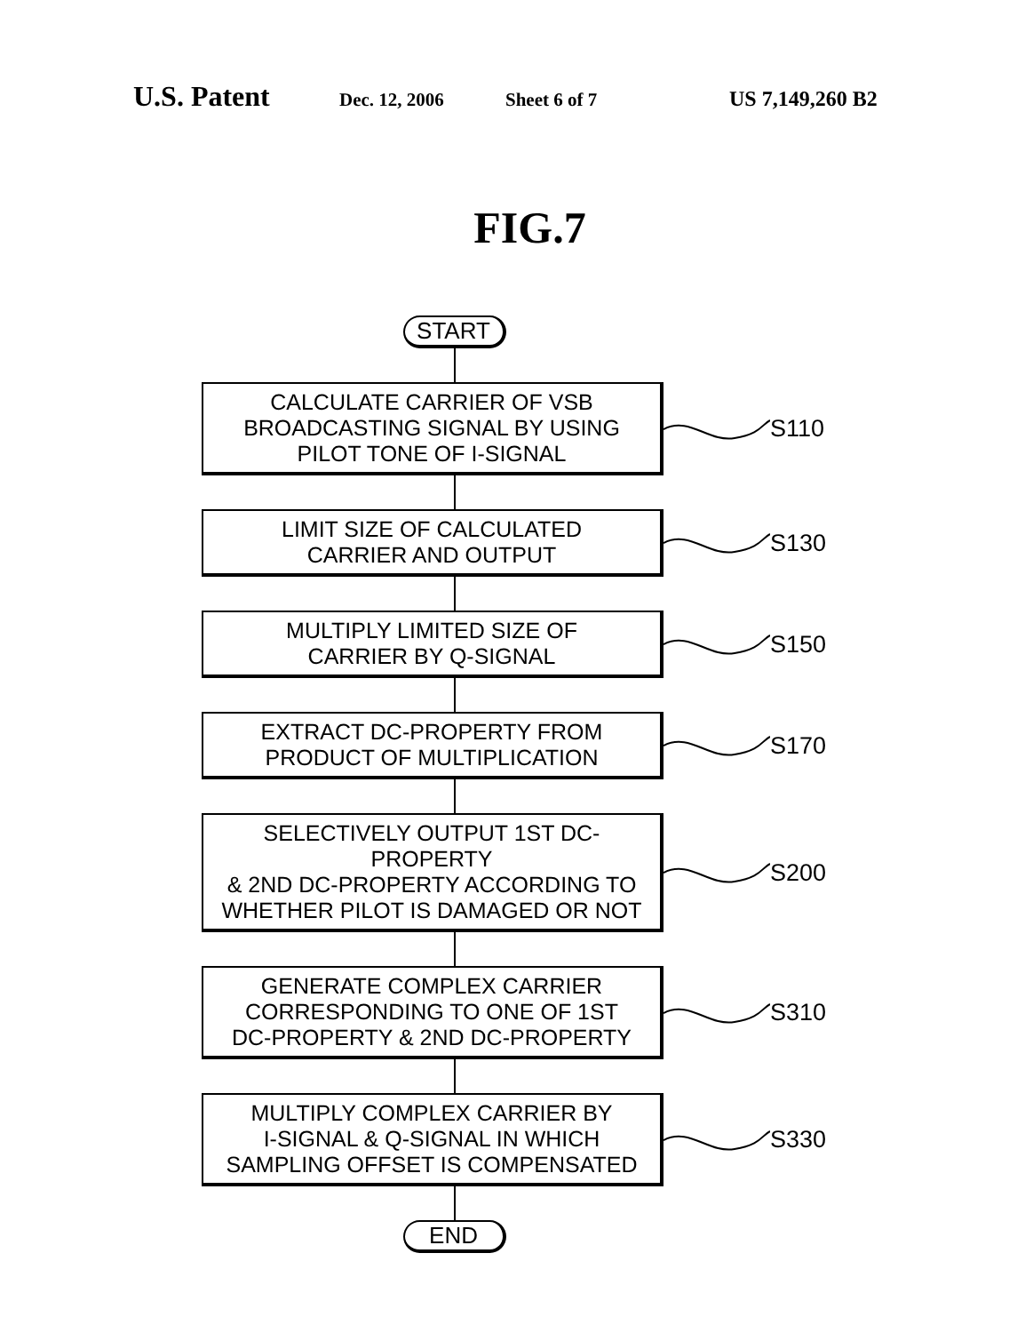U.S. Patent Dec. 12, 2006 Sheet 6 of 7 US 7,149,260 B2
FIG.7
START
CALCULATE CARRIER OF VSB
BROADCASTING SIGNAL BY USING
PILOT TONE OF I-SIGNAL
S110
LIMIT SIZE OF CALCULATED
CARRIER AND OUTPUT
S130
MULTIPLY LIMITED SIZE OF
CARRIER BY Q-SIGNAL
S150
EXTRACT DC-PROPERTY FROM
PRODUCT OF MULTIPLICATION
S170
SELECTIVELY OUTPUT 1ST DC-PROPERTY
& 2ND DC-PROPERTY ACCORDING TO
WHETHER PILOT IS DAMAGED OR NOT
S200
GENERATE COMPLEX CARRIER
CORRESPONDING TO ONE OF 1ST
DC-PROPERTY & 2ND DC-PROPERTY
S310
MULTIPLY COMPLEX CARRIER BY
I-SIGNAL & Q-SIGNAL IN WHICH
SAMPLING OFFSET IS COMPENSATED
S330
END